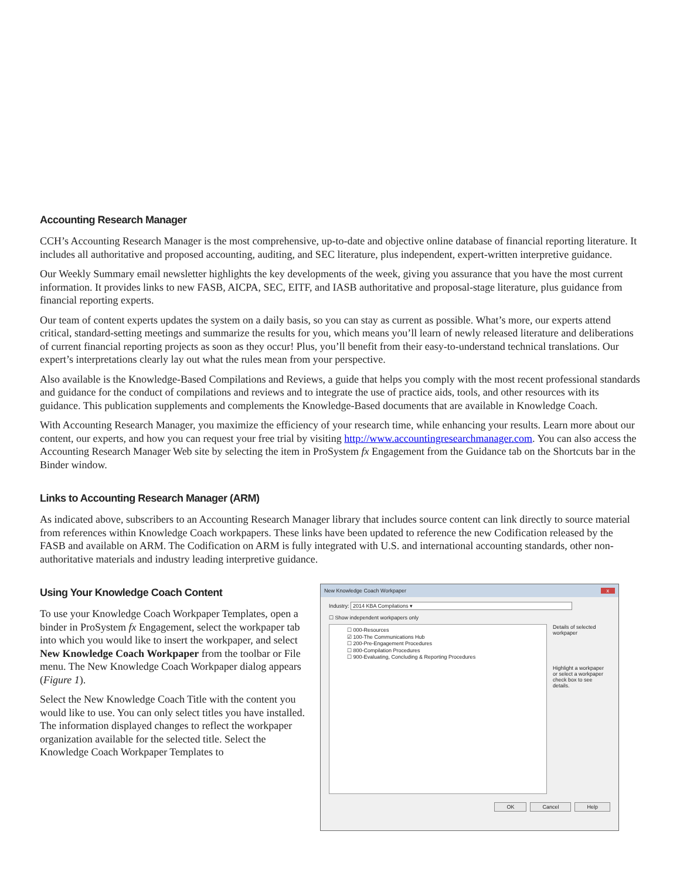Accounting Research Manager
CCH’s Accounting Research Manager is the most comprehensive, up-to-date and objective online database of financial reporting literature. It includes all authoritative and proposed accounting, auditing, and SEC literature, plus independent, expert-written interpretive guidance.
Our Weekly Summary email newsletter highlights the key developments of the week, giving you assurance that you have the most current information. It provides links to new FASB, AICPA, SEC, EITF, and IASB authoritative and proposal-stage literature, plus guidance from financial reporting experts.
Our team of content experts updates the system on a daily basis, so you can stay as current as possible. What’s more, our experts attend critical, standard-setting meetings and summarize the results for you, which means you’ll learn of newly released literature and deliberations of current financial reporting projects as soon as they occur! Plus, you’ll benefit from their easy-to-understand technical translations. Our expert’s interpretations clearly lay out what the rules mean from your perspective.
Also available is the Knowledge-Based Compilations and Reviews, a guide that helps you comply with the most recent professional standards and guidance for the conduct of compilations and reviews and to integrate the use of practice aids, tools, and other resources with its guidance. This publication supplements and complements the Knowledge-Based documents that are available in Knowledge Coach.
With Accounting Research Manager, you maximize the efficiency of your research time, while enhancing your results. Learn more about our content, our experts, and how you can request your free trial by visiting http://www.accountingresearchmanager.com. You can also access the Accounting Research Manager Web site by selecting the item in ProSystem fx Engagement from the Guidance tab on the Shortcuts bar in the Binder window.
Links to Accounting Research Manager (ARM)
As indicated above, subscribers to an Accounting Research Manager library that includes source content can link directly to source material from references within Knowledge Coach workpapers. These links have been updated to reference the new Codification released by the FASB and available on ARM. The Codification on ARM is fully integrated with U.S. and international accounting standards, other non-authoritative materials and industry leading interpretive guidance.
Using Your Knowledge Coach Content
To use your Knowledge Coach Workpaper Templates, open a binder in ProSystem fx Engagement, select the workpaper tab into which you would like to insert the workpaper, and select New Knowledge Coach Workpaper from the toolbar or File menu. The New Knowledge Coach Workpaper dialog appears (Figure 1).
Select the New Knowledge Coach Title with the content you would like to use. You can only select titles you have installed. The information displayed changes to reflect the workpaper organization available for the selected title. Select the Knowledge Coach Workpaper Templates to
New Knowledge Coach Workpaper x
Industry: 2014 KBA Compilations ▾
☐ Show independent workpapers only
☐ 000-Resources
☑ 100-The Communications Hub
☐ 200-Pre-Engagement Procedures
☐ 800-Compilation Procedures
☐ 900-Evaluating, Concluding & Reporting Procedures
Details of selected workpaper
Highlight a workpaper or select a workpaper check box to see details.
OK Cancel Help